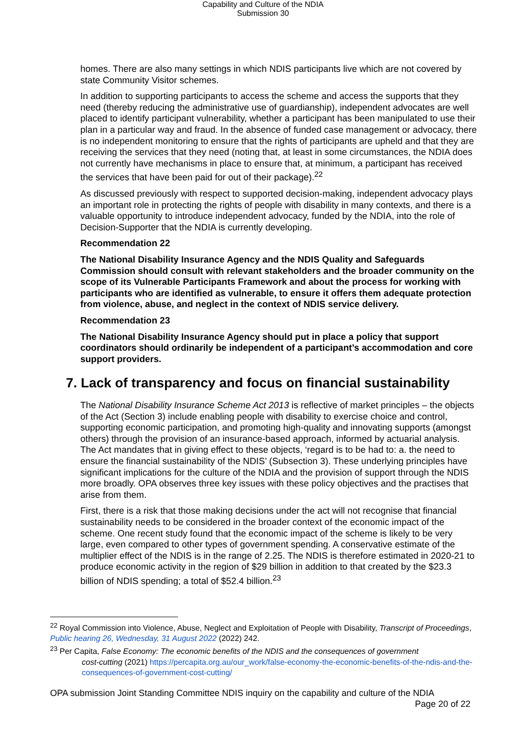Capability and Culture of the NDIA
Submission 30
homes. There are also many settings in which NDIS participants live which are not covered by state Community Visitor schemes.
In addition to supporting participants to access the scheme and access the supports that they need (thereby reducing the administrative use of guardianship), independent advocates are well placed to identify participant vulnerability, whether a participant has been manipulated to use their plan in a particular way and fraud. In the absence of funded case management or advocacy, there is no independent monitoring to ensure that the rights of participants are upheld and that they are receiving the services that they need (noting that, at least in some circumstances, the NDIA does not currently have mechanisms in place to ensure that, at minimum, a participant has received the services that have been paid for out of their package).<sup>22</sup>
As discussed previously with respect to supported decision-making, independent advocacy plays an important role in protecting the rights of people with disability in many contexts, and there is a valuable opportunity to introduce independent advocacy, funded by the NDIA, into the role of Decision-Supporter that the NDIA is currently developing.
Recommendation 22
The National Disability Insurance Agency and the NDIS Quality and Safeguards Commission should consult with relevant stakeholders and the broader community on the scope of its Vulnerable Participants Framework and about the process for working with participants who are identified as vulnerable, to ensure it offers them adequate protection from violence, abuse, and neglect in the context of NDIS service delivery.
Recommendation 23
The National Disability Insurance Agency should put in place a policy that support coordinators should ordinarily be independent of a participant’s accommodation and core support providers.
7. Lack of transparency and focus on financial sustainability
The National Disability Insurance Scheme Act 2013 is reflective of market principles – the objects of the Act (Section 3) include enabling people with disability to exercise choice and control, supporting economic participation, and promoting high-quality and innovating supports (amongst others) through the provision of an insurance-based approach, informed by actuarial analysis. The Act mandates that in giving effect to these objects, ‘regard is to be had to: a. the need to ensure the financial sustainability of the NDIS’ (Subsection 3). These underlying principles have significant implications for the culture of the NDIA and the provision of support through the NDIS more broadly. OPA observes three key issues with these policy objectives and the practises that arise from them.
First, there is a risk that those making decisions under the act will not recognise that financial sustainability needs to be considered in the broader context of the economic impact of the scheme. One recent study found that the economic impact of the scheme is likely to be very large, even compared to other types of government spending. A conservative estimate of the multiplier effect of the NDIS is in the range of 2.25. The NDIS is therefore estimated in 2020-21 to produce economic activity in the region of $29 billion in addition to that created by the $23.3 billion of NDIS spending; a total of $52.4 billion.<sup>23</sup>
<sup>22</sup> Royal Commission into Violence, Abuse, Neglect and Exploitation of People with Disability, Transcript of Proceedings, Public hearing 26, Wednesday, 31 August 2022 (2022) 242.
<sup>23</sup> Per Capita, False Economy: The economic benefits of the NDIS and the consequences of government
cost-cutting (2021) https://percapita.org.au/our_work/false-economy-the-economic-benefits-of-the-ndis-and-the-consequences-of-government-cost-cutting/
OPA submission Joint Standing Committee NDIS inquiry on the capability and culture of the NDIA
Page 20 of 22